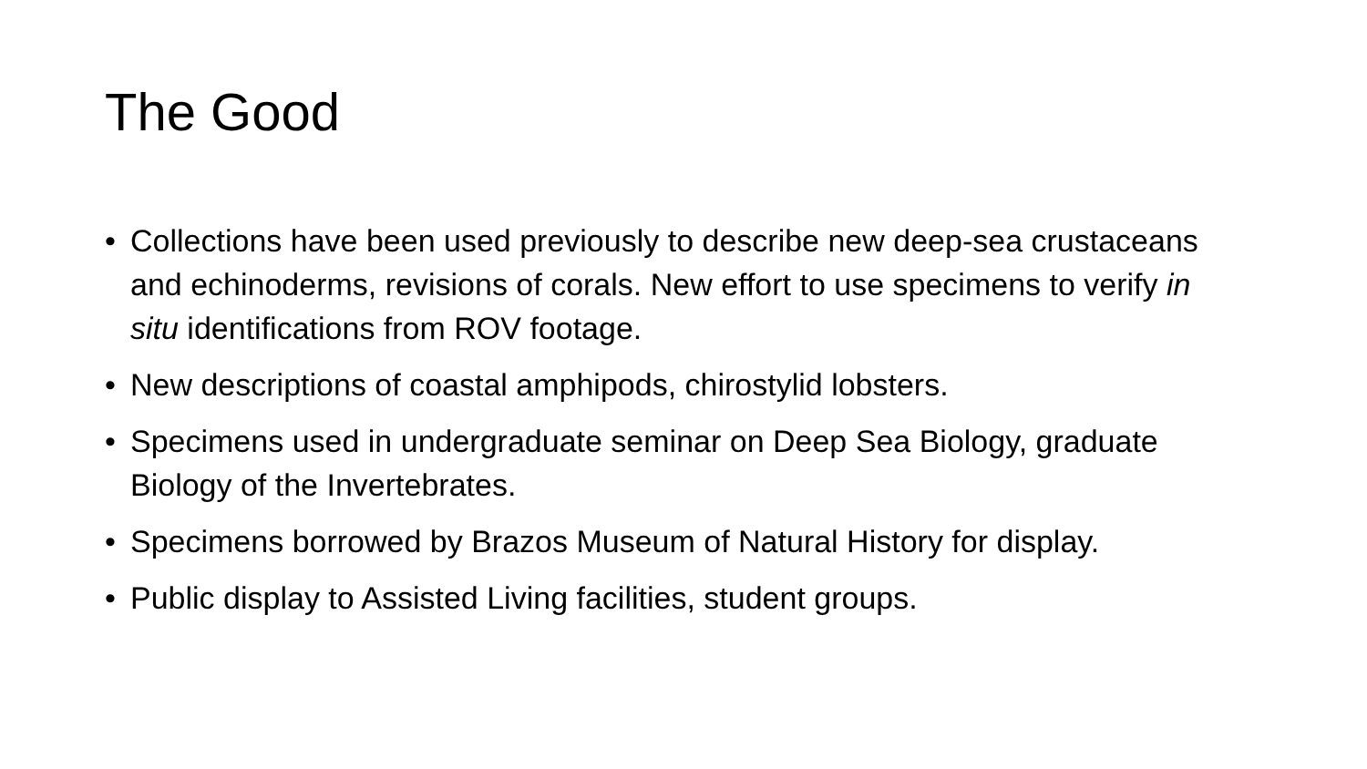The Good
• Collections have been used previously to describe new deep-sea crustaceans and echinoderms, revisions of corals. New effort to use specimens to verify in situ identifications from ROV footage.
• New descriptions of coastal amphipods, chirostylid lobsters.
• Specimens used in undergraduate seminar on Deep Sea Biology, graduate Biology of the Invertebrates.
• Specimens borrowed by Brazos Museum of Natural History for display.
• Public display to Assisted Living facilities, student groups.